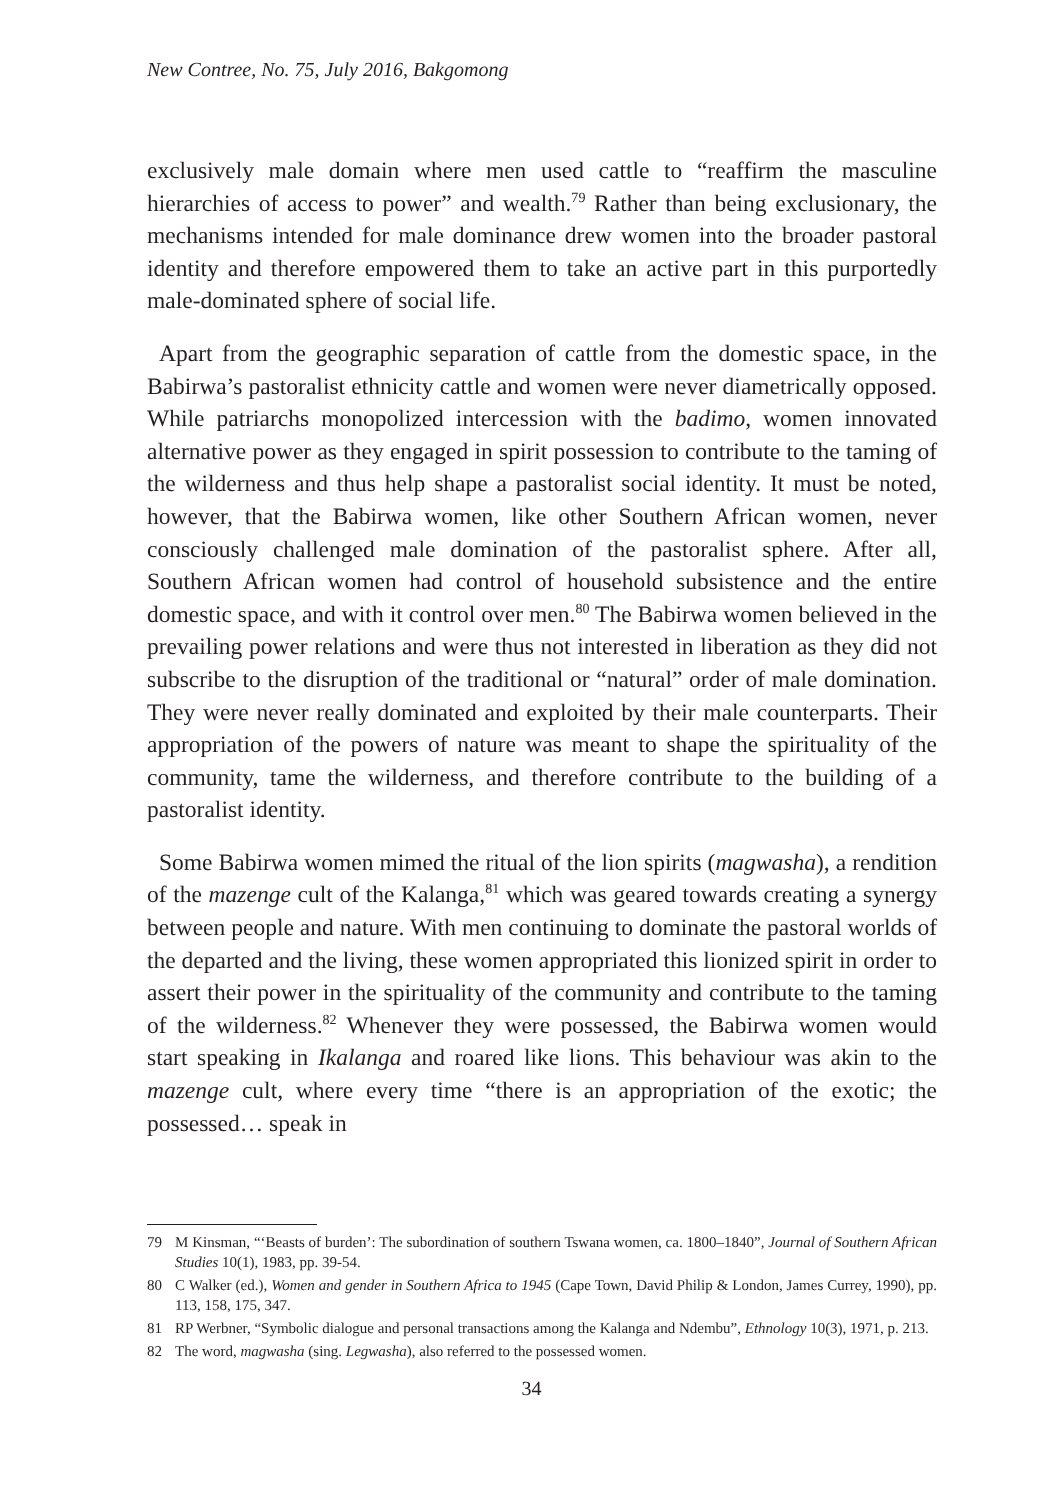New Contree, No. 75, July 2016, Bakgomong
exclusively male domain where men used cattle to “reaffirm the masculine hierarchies of access to power” and wealth.<sup>79</sup> Rather than being exclusionary, the mechanisms intended for male dominance drew women into the broader pastoral identity and therefore empowered them to take an active part in this purportedly male-dominated sphere of social life.
Apart from the geographic separation of cattle from the domestic space, in the Babirwa’s pastoralist ethnicity cattle and women were never diametrically opposed. While patriarchs monopolized intercession with the badimo, women innovated alternative power as they engaged in spirit possession to contribute to the taming of the wilderness and thus help shape a pastoralist social identity. It must be noted, however, that the Babirwa women, like other Southern African women, never consciously challenged male domination of the pastoralist sphere. After all, Southern African women had control of household subsistence and the entire domestic space, and with it control over men.<sup>80</sup> The Babirwa women believed in the prevailing power relations and were thus not interested in liberation as they did not subscribe to the disruption of the traditional or “natural” order of male domination. They were never really dominated and exploited by their male counterparts. Their appropriation of the powers of nature was meant to shape the spirituality of the community, tame the wilderness, and therefore contribute to the building of a pastoralist identity.
Some Babirwa women mimed the ritual of the lion spirits (magwasha), a rendition of the mazenge cult of the Kalanga,<sup>81</sup> which was geared towards creating a synergy between people and nature. With men continuing to dominate the pastoral worlds of the departed and the living, these women appropriated this lionized spirit in order to assert their power in the spirituality of the community and contribute to the taming of the wilderness.<sup>82</sup> Whenever they were possessed, the Babirwa women would start speaking in Ikalanga and roared like lions. This behaviour was akin to the mazenge cult, where every time “there is an appropriation of the exotic; the possessed… speak in
79 M Kinsman, “‘Beasts of burden’: The subordination of southern Tswana women, ca. 1800–1840”, Journal of Southern African Studies 10(1), 1983, pp. 39-54.
80 C Walker (ed.), Women and gender in Southern Africa to 1945 (Cape Town, David Philip & London, James Currey, 1990), pp. 113, 158, 175, 347.
81 RP Werbner, “Symbolic dialogue and personal transactions among the Kalanga and Ndembu”, Ethnology 10(3), 1971, p. 213.
82 The word, magwasha (sing. Legwasha), also referred to the possessed women.
34